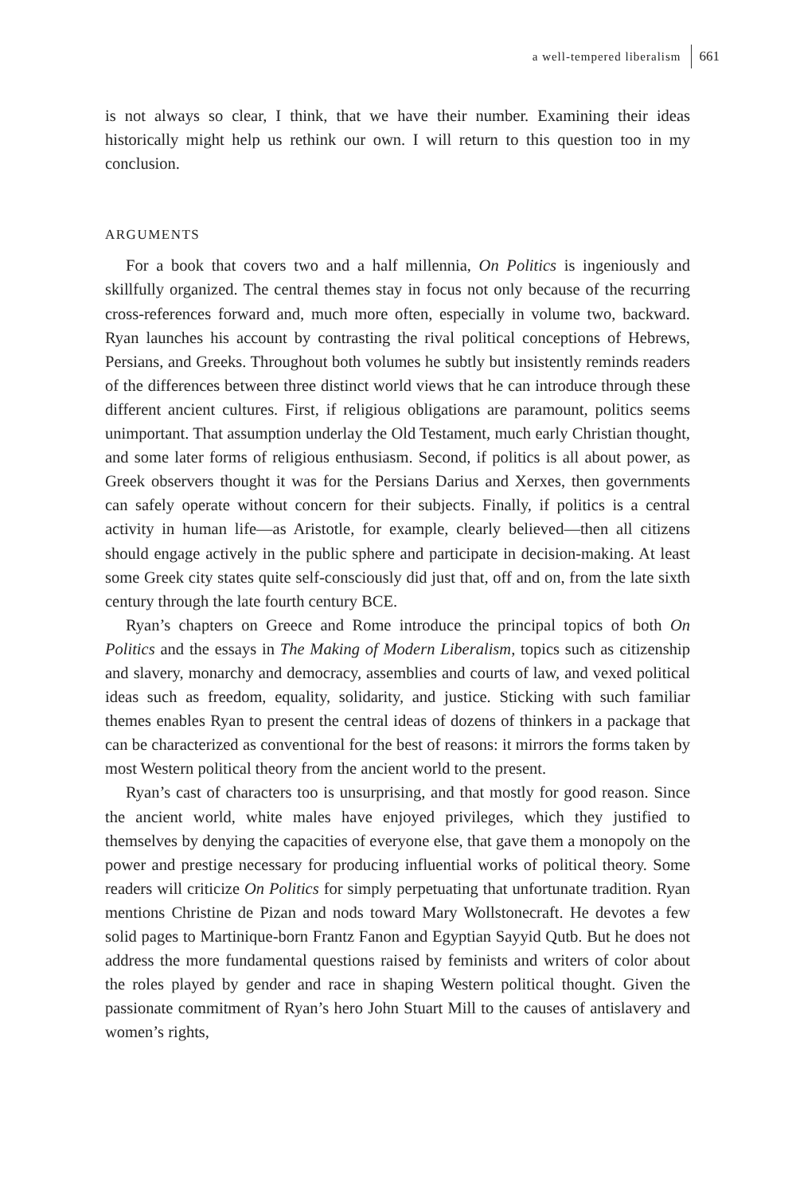a well-tempered liberalism 661
is not always so clear, I think, that we have their number. Examining their ideas historically might help us rethink our own. I will return to this question too in my conclusion.
ARGUMENTS
For a book that covers two and a half millennia, On Politics is ingeniously and skillfully organized. The central themes stay in focus not only because of the recurring cross-references forward and, much more often, especially in volume two, backward. Ryan launches his account by contrasting the rival political conceptions of Hebrews, Persians, and Greeks. Throughout both volumes he subtly but insistently reminds readers of the differences between three distinct world views that he can introduce through these different ancient cultures. First, if religious obligations are paramount, politics seems unimportant. That assumption underlay the Old Testament, much early Christian thought, and some later forms of religious enthusiasm. Second, if politics is all about power, as Greek observers thought it was for the Persians Darius and Xerxes, then governments can safely operate without concern for their subjects. Finally, if politics is a central activity in human life—as Aristotle, for example, clearly believed—then all citizens should engage actively in the public sphere and participate in decision-making. At least some Greek city states quite self-consciously did just that, off and on, from the late sixth century through the late fourth century BCE.
Ryan’s chapters on Greece and Rome introduce the principal topics of both On Politics and the essays in The Making of Modern Liberalism, topics such as citizenship and slavery, monarchy and democracy, assemblies and courts of law, and vexed political ideas such as freedom, equality, solidarity, and justice. Sticking with such familiar themes enables Ryan to present the central ideas of dozens of thinkers in a package that can be characterized as conventional for the best of reasons: it mirrors the forms taken by most Western political theory from the ancient world to the present.
Ryan’s cast of characters too is unsurprising, and that mostly for good reason. Since the ancient world, white males have enjoyed privileges, which they justified to themselves by denying the capacities of everyone else, that gave them a monopoly on the power and prestige necessary for producing influential works of political theory. Some readers will criticize On Politics for simply perpetuating that unfortunate tradition. Ryan mentions Christine de Pizan and nods toward Mary Wollstonecraft. He devotes a few solid pages to Martinique-born Frantz Fanon and Egyptian Sayyid Qutb. But he does not address the more fundamental questions raised by feminists and writers of color about the roles played by gender and race in shaping Western political thought. Given the passionate commitment of Ryan’s hero John Stuart Mill to the causes of antislavery and women’s rights,